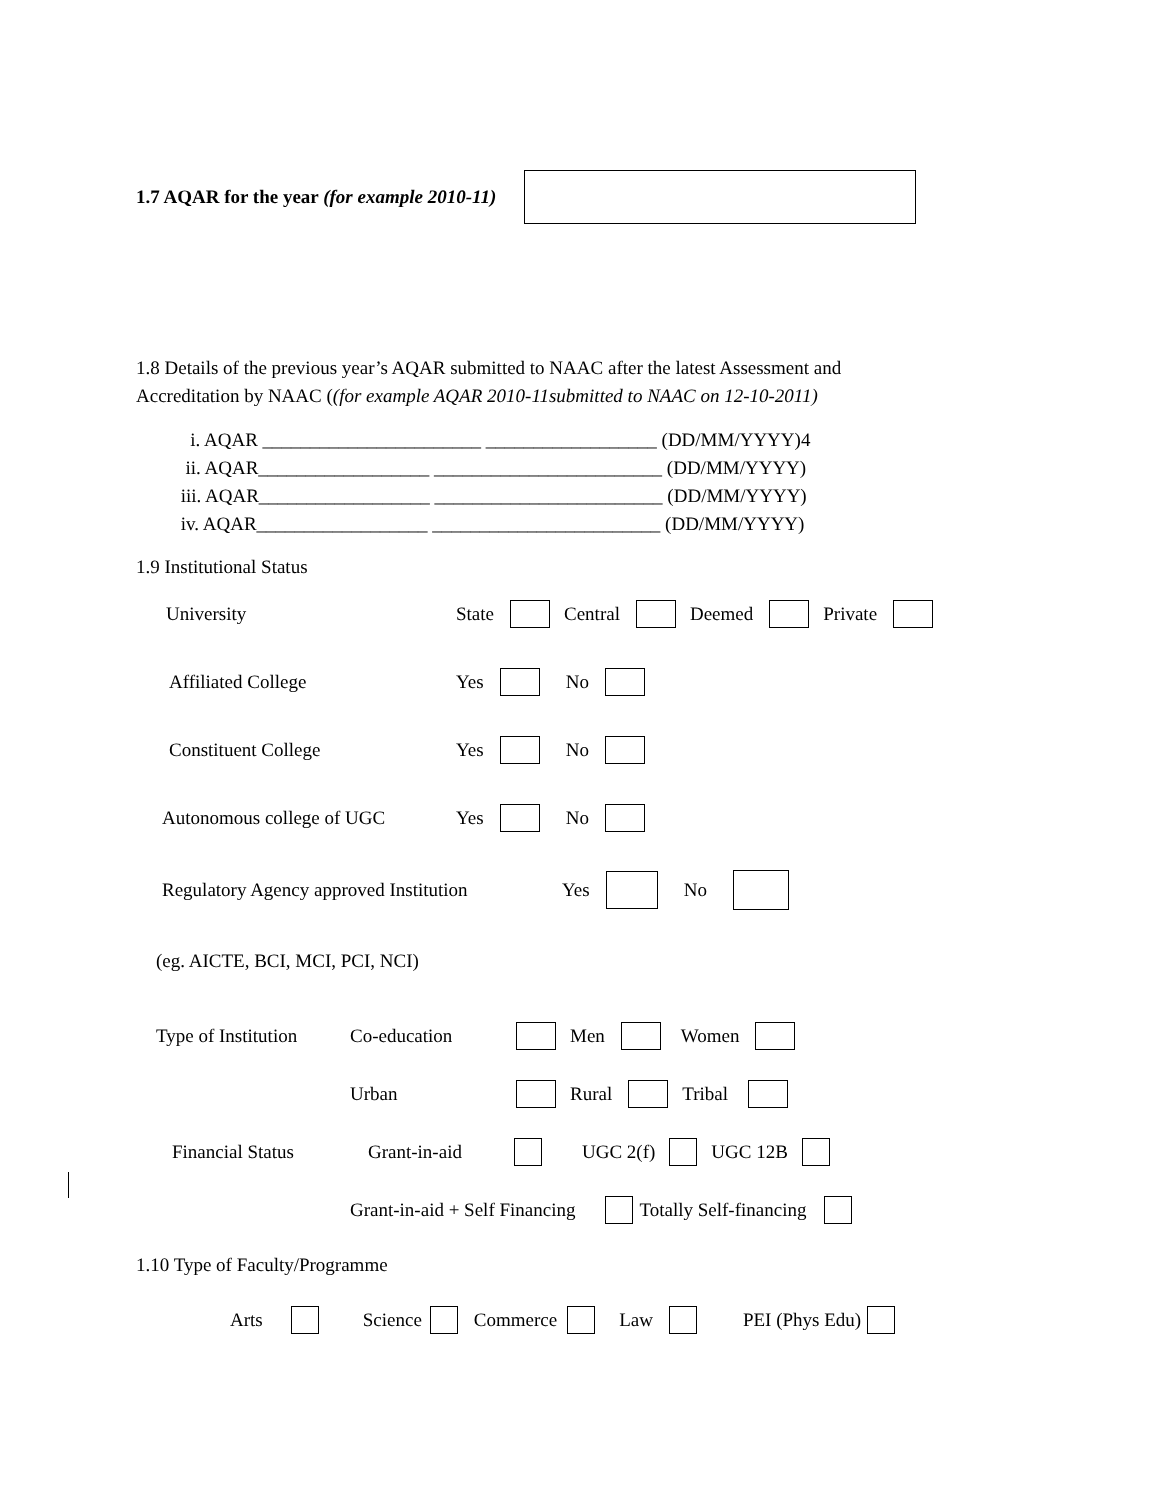1.7 AQAR for the year (for example 2010-11)
1.8 Details of the previous year’s AQAR submitted to NAAC after the latest Assessment and
Accreditation by NAAC ((for example AQAR 2010-11submitted to NAAC on 12-10-2011)
i. AQAR _______________________ __________________ (DD/MM/YYYY)4
ii. AQAR__________________ ________________________ (DD/MM/YYYY)
iii. AQAR__________________ ________________________ (DD/MM/YYYY)
iv. AQAR__________________ ________________________ (DD/MM/YYYY)
1.9 Institutional Status
University State Central Deemed Private
Affiliated College Yes No
Constituent College Yes No
Autonomous college of UGC Yes No
Regulatory Agency approved Institution Yes No
(eg. AICTE, BCI, MCI, PCI, NCI)
Type of Institution Co-education Men Women
Urban Rural Tribal
Financial Status Grant-in-aid UGC 2(f) UGC 12B
Grant-in-aid + Self Financing Totally Self-financing
1.10 Type of Faculty/Programme
Arts Science Commerce Law PEI (Phys Edu)